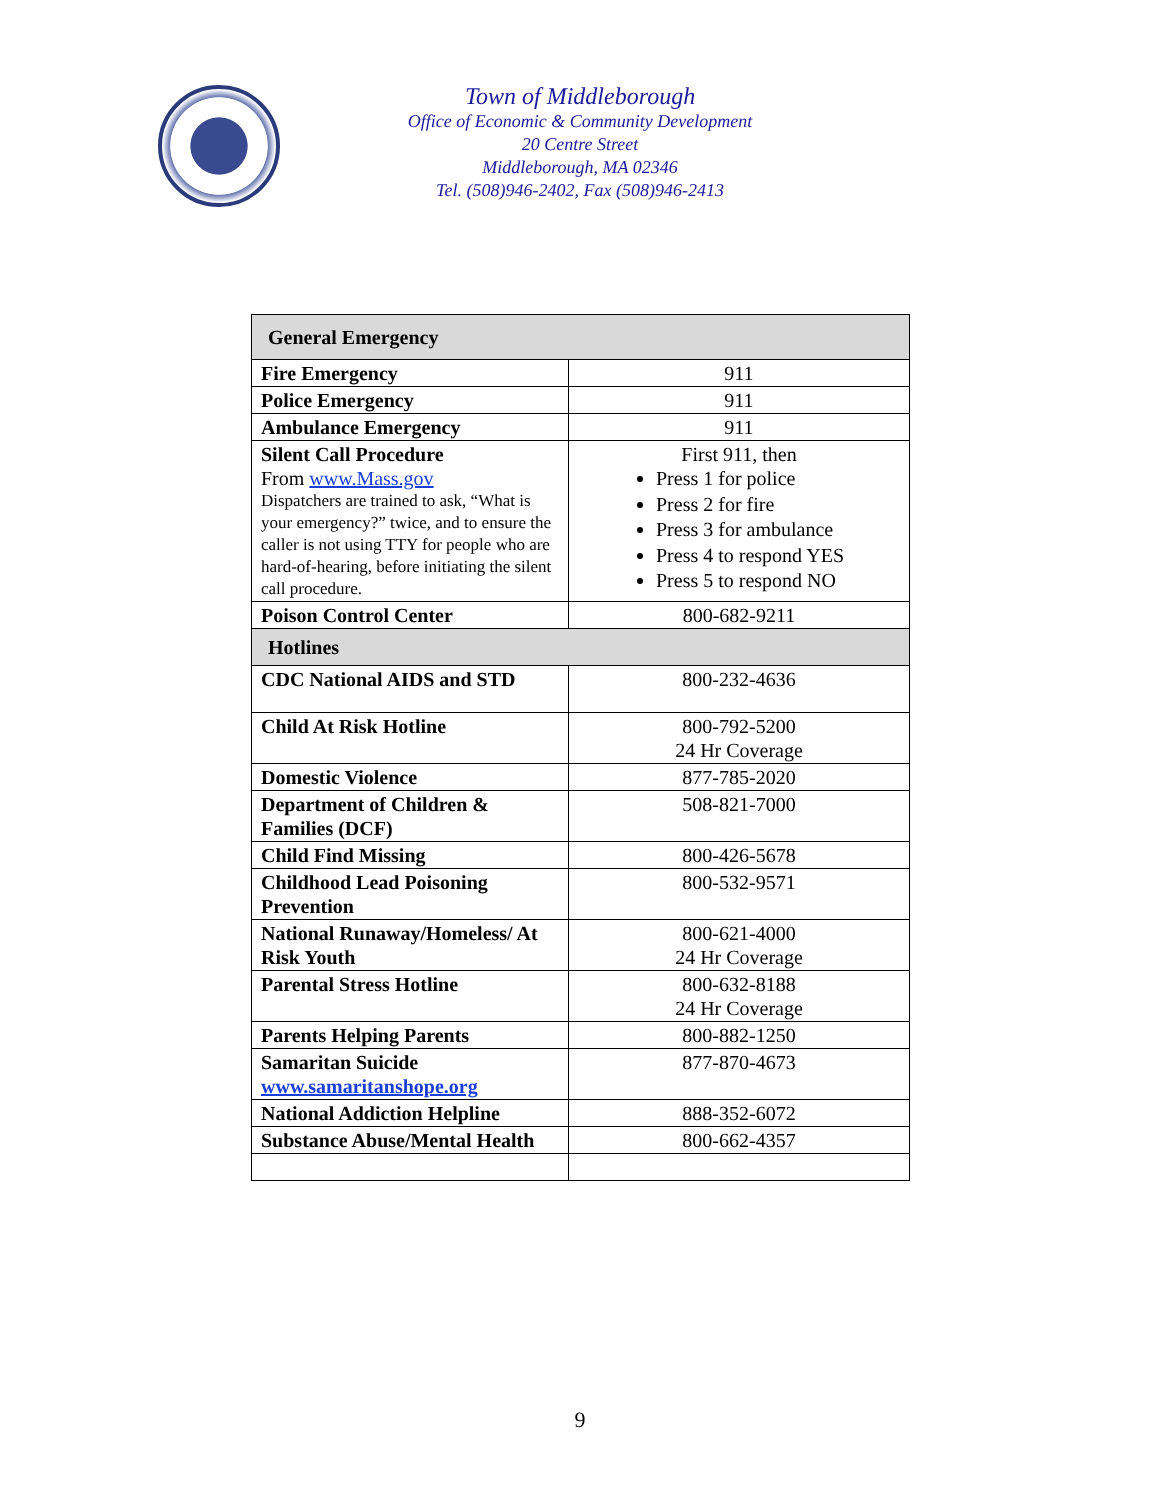Town of Middleborough
Office of Economic & Community Development
20 Centre Street
Middleborough, MA 02346
Tel. (508)946-2402, Fax (508)946-2413
| General Emergency | |
| --- | --- |
| Fire Emergency | 911 |
| Police Emergency | 911 |
| Ambulance Emergency | 911 |
| Silent Call Procedure From www.Mass.gov Dispatchers are trained to ask, “What is your emergency?” twice, and to ensure the caller is not using TTY for people who are hard-of-hearing, before initiating the silent call procedure. | First 911, then Press 1 for police Press 2 for fire Press 3 for ambulance Press 4 to respond YES Press 5 to respond NO |
| Poison Control Center | 800-682-9211 |
| Hotlines | |
| CDC National AIDS and STD | 800-232-4636 |
| Child At Risk Hotline | 800-792-5200 24 Hr Coverage |
| Domestic Violence | 877-785-2020 |
| Department of Children & Families (DCF) | 508-821-7000 |
| Child Find Missing | 800-426-5678 |
| Childhood Lead Poisoning Prevention | 800-532-9571 |
| National Runaway/Homeless/ At Risk Youth | 800-621-4000 24 Hr Coverage |
| Parental Stress Hotline | 800-632-8188 24 Hr Coverage |
| Parents Helping Parents | 800-882-1250 |
| Samaritan Suicide www.samaritanshope.org | 877-870-4673 |
| National Addiction Helpline | 888-352-6072 |
| Substance Abuse/Mental Health | 800-662-4357 |
9